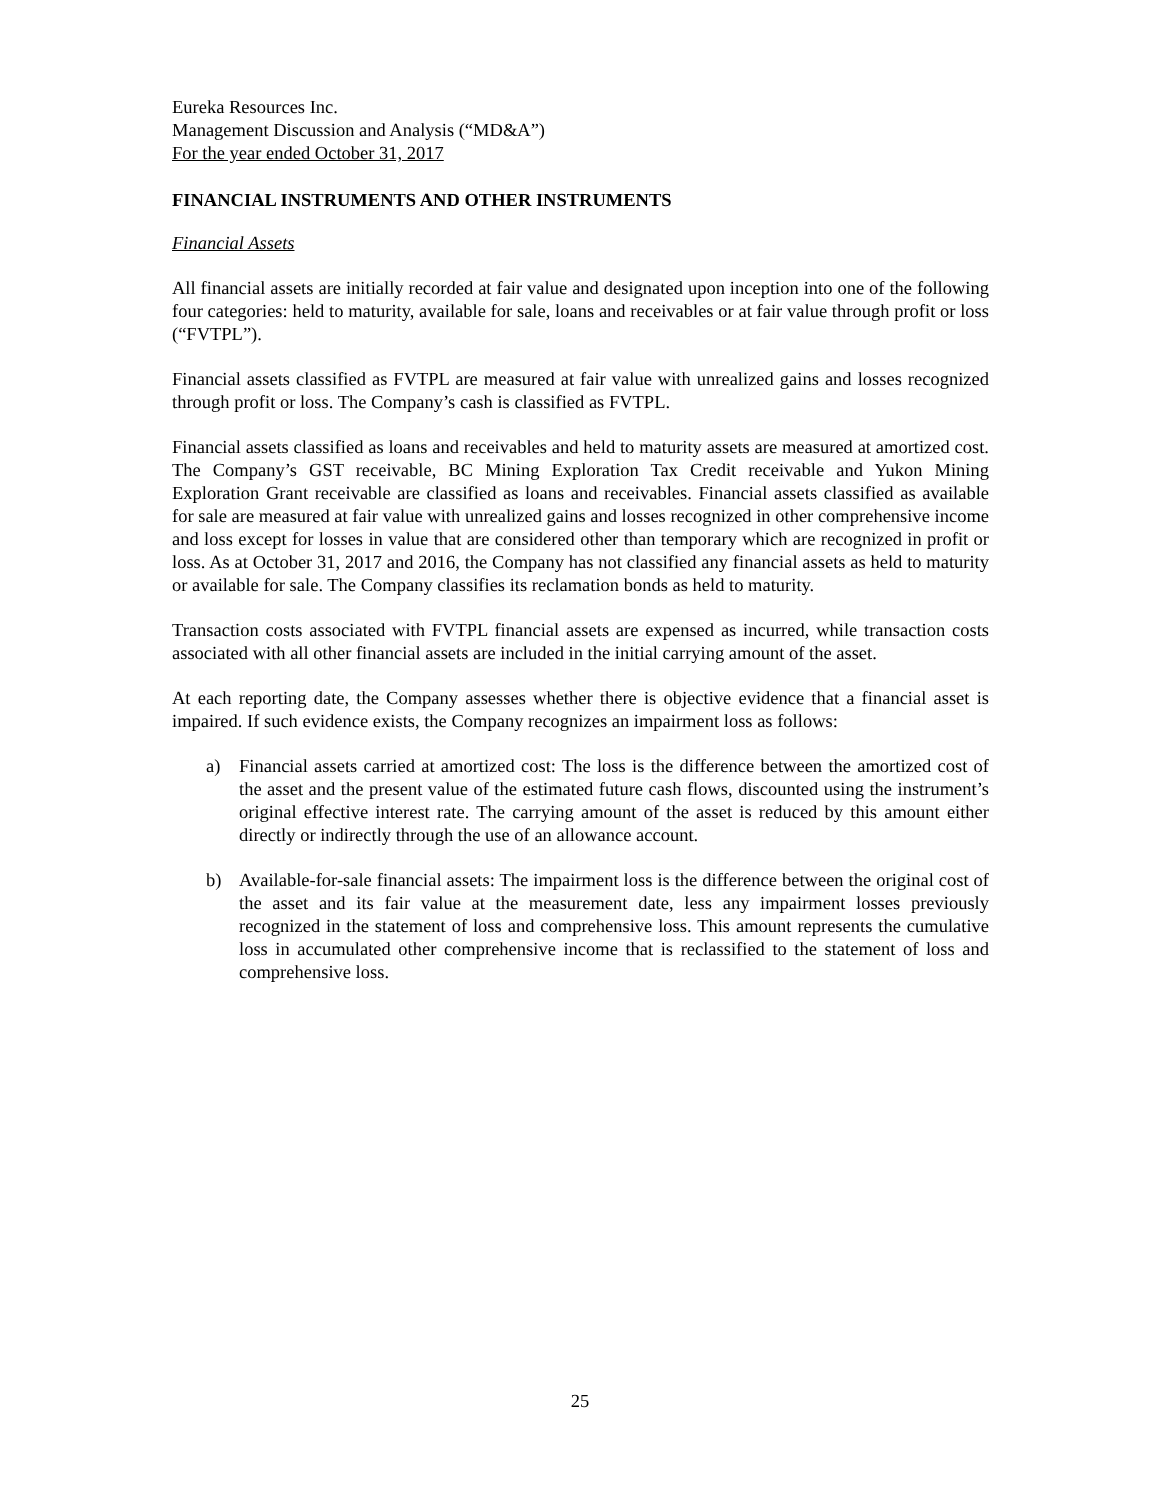Eureka Resources Inc.
Management Discussion and Analysis (“MD&A”)
For the year ended October 31, 2017
FINANCIAL INSTRUMENTS AND OTHER INSTRUMENTS
Financial Assets
All financial assets are initially recorded at fair value and designated upon inception into one of the following four categories: held to maturity, available for sale, loans and receivables or at fair value through profit or loss (“FVTPL”).
Financial assets classified as FVTPL are measured at fair value with unrealized gains and losses recognized through profit or loss. The Company’s cash is classified as FVTPL.
Financial assets classified as loans and receivables and held to maturity assets are measured at amortized cost. The Company’s GST receivable, BC Mining Exploration Tax Credit receivable and Yukon Mining Exploration Grant receivable are classified as loans and receivables. Financial assets classified as available for sale are measured at fair value with unrealized gains and losses recognized in other comprehensive income and loss except for losses in value that are considered other than temporary which are recognized in profit or loss. As at October 31, 2017 and 2016, the Company has not classified any financial assets as held to maturity or available for sale. The Company classifies its reclamation bonds as held to maturity.
Transaction costs associated with FVTPL financial assets are expensed as incurred, while transaction costs associated with all other financial assets are included in the initial carrying amount of the asset.
At each reporting date, the Company assesses whether there is objective evidence that a financial asset is impaired. If such evidence exists, the Company recognizes an impairment loss as follows:
a) Financial assets carried at amortized cost: The loss is the difference between the amortized cost of the asset and the present value of the estimated future cash flows, discounted using the instrument’s original effective interest rate. The carrying amount of the asset is reduced by this amount either directly or indirectly through the use of an allowance account.
b) Available-for-sale financial assets: The impairment loss is the difference between the original cost of the asset and its fair value at the measurement date, less any impairment losses previously recognized in the statement of loss and comprehensive loss. This amount represents the cumulative loss in accumulated other comprehensive income that is reclassified to the statement of loss and comprehensive loss.
25